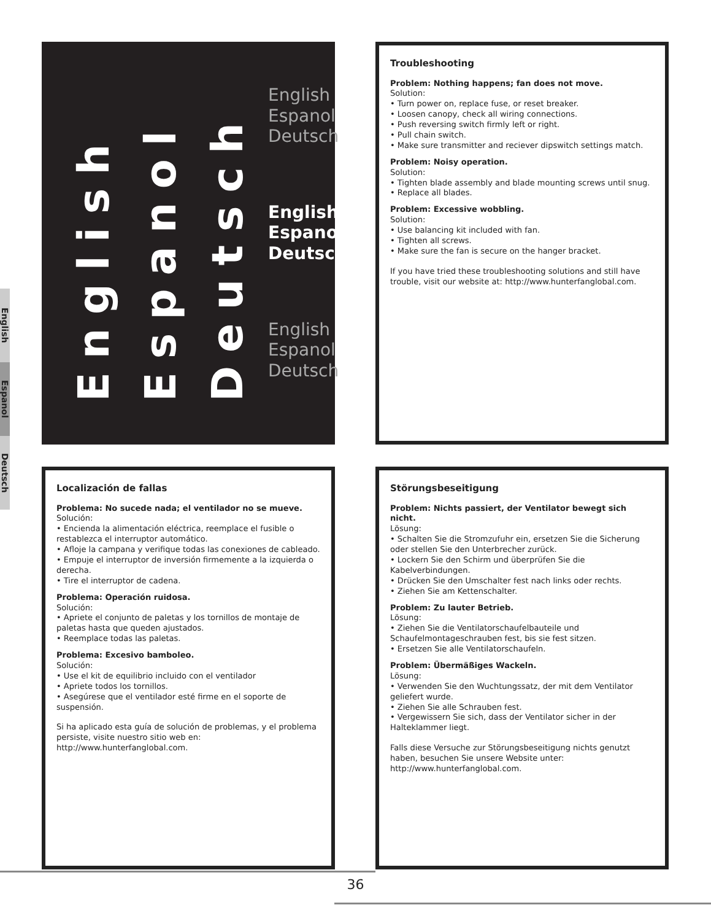English
Espanol
Deutsch
English
Espanol
Deutsch
English
Espanol
Deutsch
English
Espanol
Deutsch
English
Espanol
Deutsch
Troubleshooting
Problem: Nothing happens; fan does not move.
Solution:
• Turn power on, replace fuse, or reset breaker.
• Loosen canopy, check all wiring connections.
• Push reversing switch firmly left or right.
• Pull chain switch.
• Make sure transmitter and reciever dipswitch settings match.
Problem: Noisy operation.
Solution:
• Tighten blade assembly and blade mounting screws until snug.
• Replace all blades.
Problem: Excessive wobbling.
Solution:
• Use balancing kit included with fan.
• Tighten all screws.
• Make sure the fan is secure on the hanger bracket.
If you have tried these troubleshooting solutions and still have trouble, visit our website at: http://www.hunterfanglobal.com.
Localización de fallas
Problema: No sucede nada; el ventilador no se mueve.
Solución:
• Encienda la alimentación eléctrica, reemplace el fusible o restablezca el interruptor automático.
• Afloje la campana y verifique todas las conexiones de cableado.
• Empuje el interruptor de inversión firmemente a la izquierda o derecha.
• Tire el interruptor de cadena.
Problema: Operación ruidosa.
Solución:
• Apriete el conjunto de paletas y los tornillos de montaje de paletas hasta que queden ajustados.
• Reemplace todas las paletas.
Problema: Excesivo bamboleo.
Solución:
• Use el kit de equilibrio incluido con el ventilador
• Apriete todos los tornillos.
• Asegúrese que el ventilador esté firme en el soporte de suspensión.
Si ha aplicado esta guía de solución de problemas, y el problema persiste, visite nuestro sitio web en: http://www.hunterfanglobal.com.
Störungsbeseitigung
Problem: Nichts passiert, der Ventilator bewegt sich nicht.
Lösung:
• Schalten Sie die Stromzufuhr ein, ersetzen Sie die Sicherung oder stellen Sie den Unterbrecher zurück.
• Lockern Sie den Schirm und überprüfen Sie die Kabelverbindungen.
• Drücken Sie den Umschalter fest nach links oder rechts.
• Ziehen Sie am Kettenschalter.
Problem: Zu lauter Betrieb.
Lösung:
• Ziehen Sie die Ventilatorschaufelbauteile und Schaufelmontageschrauben fest, bis sie fest sitzen.
• Ersetzen Sie alle Ventilatorschaufeln.
Problem: Übermäßiges Wackeln.
Lösung:
• Verwenden Sie den Wuchtungssatz, der mit dem Ventilator geliefert wurde.
• Ziehen Sie alle Schrauben fest.
• Vergewissern Sie sich, dass der Ventilator sicher in der Halteklammer liegt.
Falls diese Versuche zur Störungsbeseitigung nichts genutzt haben, besuchen Sie unsere Website unter: http://www.hunterfanglobal.com.
36